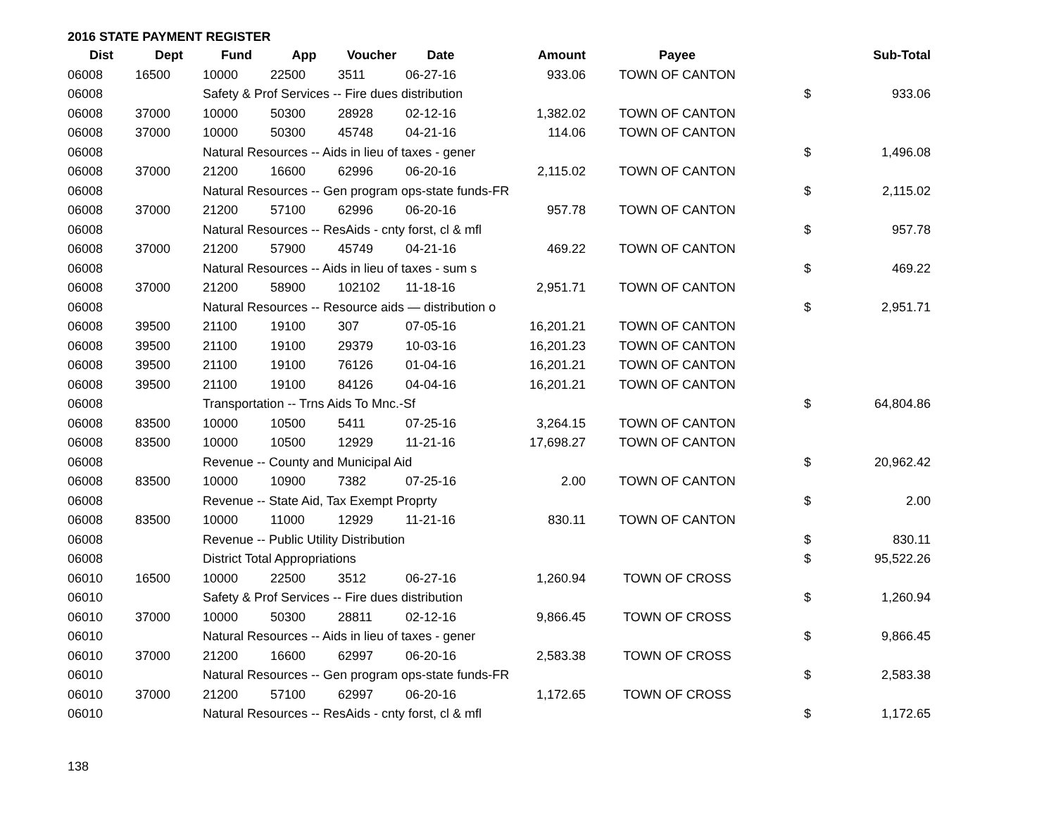2016 STATE PAYMENT REGISTER
| Dist | Dept | Fund | App | Voucher | Date | Amount | Payee | | Sub-Total |
| --- | --- | --- | --- | --- | --- | --- | --- | --- | --- |
| 06008 | 16500 | 10000 | 22500 | 3511 | 06-27-16 | 933.06 | TOWN OF CANTON | | |
| 06008 | | Safety & Prof Services -- Fire dues distribution | | | | | | $ | 933.06 |
| 06008 | 37000 | 10000 | 50300 | 28928 | 02-12-16 | 1,382.02 | TOWN OF CANTON | | |
| 06008 | 37000 | 10000 | 50300 | 45748 | 04-21-16 | 114.06 | TOWN OF CANTON | | |
| 06008 | | Natural Resources -- Aids in lieu of taxes - gener | | | | | | $ | 1,496.08 |
| 06008 | 37000 | 21200 | 16600 | 62996 | 06-20-16 | 2,115.02 | TOWN OF CANTON | | |
| 06008 | | Natural Resources -- Gen program ops-state funds-FR | | | | | | $ | 2,115.02 |
| 06008 | 37000 | 21200 | 57100 | 62996 | 06-20-16 | 957.78 | TOWN OF CANTON | | |
| 06008 | | Natural Resources -- ResAids - cnty forst, cl & mfl | | | | | | $ | 957.78 |
| 06008 | 37000 | 21200 | 57900 | 45749 | 04-21-16 | 469.22 | TOWN OF CANTON | | |
| 06008 | | Natural Resources -- Aids in lieu of taxes - sum s | | | | | | $ | 469.22 |
| 06008 | 37000 | 21200 | 58900 | 102102 | 11-18-16 | 2,951.71 | TOWN OF CANTON | | |
| 06008 | | Natural Resources -- Resource aids — distribution o | | | | | | $ | 2,951.71 |
| 06008 | 39500 | 21100 | 19100 | 307 | 07-05-16 | 16,201.21 | TOWN OF CANTON | | |
| 06008 | 39500 | 21100 | 19100 | 29379 | 10-03-16 | 16,201.23 | TOWN OF CANTON | | |
| 06008 | 39500 | 21100 | 19100 | 76126 | 01-04-16 | 16,201.21 | TOWN OF CANTON | | |
| 06008 | 39500 | 21100 | 19100 | 84126 | 04-04-16 | 16,201.21 | TOWN OF CANTON | | |
| 06008 | | Transportation -- Trns Aids To Mnc.-Sf | | | | | | $ | 64,804.86 |
| 06008 | 83500 | 10000 | 10500 | 5411 | 07-25-16 | 3,264.15 | TOWN OF CANTON | | |
| 06008 | 83500 | 10000 | 10500 | 12929 | 11-21-16 | 17,698.27 | TOWN OF CANTON | | |
| 06008 | | Revenue -- County and Municipal Aid | | | | | | $ | 20,962.42 |
| 06008 | 83500 | 10000 | 10900 | 7382 | 07-25-16 | 2.00 | TOWN OF CANTON | | |
| 06008 | | Revenue -- State Aid, Tax Exempt Proprty | | | | | | $ | 2.00 |
| 06008 | 83500 | 10000 | 11000 | 12929 | 11-21-16 | 830.11 | TOWN OF CANTON | | |
| 06008 | | Revenue -- Public Utility Distribution | | | | | | $ | 830.11 |
| 06008 | | District Total Appropriations | | | | | | $ | 95,522.26 |
| 06010 | 16500 | 10000 | 22500 | 3512 | 06-27-16 | 1,260.94 | TOWN OF CROSS | | |
| 06010 | | Safety & Prof Services -- Fire dues distribution | | | | | | $ | 1,260.94 |
| 06010 | 37000 | 10000 | 50300 | 28811 | 02-12-16 | 9,866.45 | TOWN OF CROSS | | |
| 06010 | | Natural Resources -- Aids in lieu of taxes - gener | | | | | | $ | 9,866.45 |
| 06010 | 37000 | 21200 | 16600 | 62997 | 06-20-16 | 2,583.38 | TOWN OF CROSS | | |
| 06010 | | Natural Resources -- Gen program ops-state funds-FR | | | | | | $ | 2,583.38 |
| 06010 | 37000 | 21200 | 57100 | 62997 | 06-20-16 | 1,172.65 | TOWN OF CROSS | | |
| 06010 | | Natural Resources -- ResAids - cnty forst, cl & mfl | | | | | | $ | 1,172.65 |
138